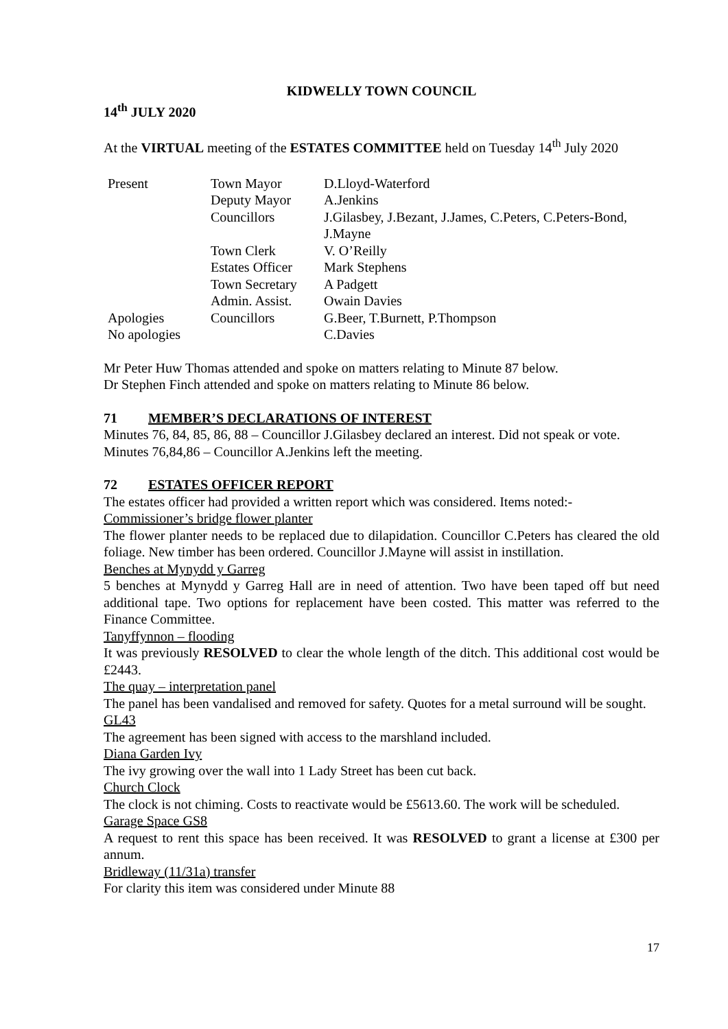KIDWELLY TOWN COUNCIL
14<sup>th</sup> JULY 2020
At the VIRTUAL meeting of the ESTATES COMMITTEE held on Tuesday 14<sup>th</sup> July 2020
| Present | Town Mayor | D.Lloyd-Waterford |
| | Deputy Mayor | A.Jenkins |
| | Councillors | J.Gilasbey, J.Bezant, J.James, C.Peters, C.Peters-Bond, J.Mayne |
| | Town Clerk | V. O’Reilly |
| | Estates Officer | Mark Stephens |
| | Town Secretary | A Padgett |
| | Admin. Assist. | Owain Davies |
| Apologies | Councillors | G.Beer, T.Burnett, P.Thompson |
| No apologies | | C.Davies |
Mr Peter Huw Thomas attended and spoke on matters relating to Minute 87 below.
Dr Stephen Finch attended and spoke on matters relating to Minute 86 below.
71 MEMBER’S DECLARATIONS OF INTEREST
Minutes 76, 84, 85, 86, 88 – Councillor J.Gilasbey declared an interest. Did not speak or vote.
Minutes 76,84,86 – Councillor A.Jenkins left the meeting.
72 ESTATES OFFICER REPORT
The estates officer had provided a written report which was considered. Items noted:-
Commissioner’s bridge flower planter
The flower planter needs to be replaced due to dilapidation. Councillor C.Peters has cleared the old foliage. New timber has been ordered. Councillor J.Mayne will assist in instillation.
Benches at Mynydd y Garreg
5 benches at Mynydd y Garreg Hall are in need of attention. Two have been taped off but need additional tape. Two options for replacement have been costed. This matter was referred to the Finance Committee.
Tanyffynnon – flooding
It was previously RESOLVED to clear the whole length of the ditch. This additional cost would be £2443.
The quay – interpretation panel
The panel has been vandalised and removed for safety. Quotes for a metal surround will be sought.
GL43
The agreement has been signed with access to the marshland included.
Diana Garden Ivy
The ivy growing over the wall into 1 Lady Street has been cut back.
Church Clock
The clock is not chiming. Costs to reactivate would be £5613.60. The work will be scheduled.
Garage Space GS8
A request to rent this space has been received. It was RESOLVED to grant a license at £300 per annum.
Bridleway (11/31a) transfer
For clarity this item was considered under Minute 88
17